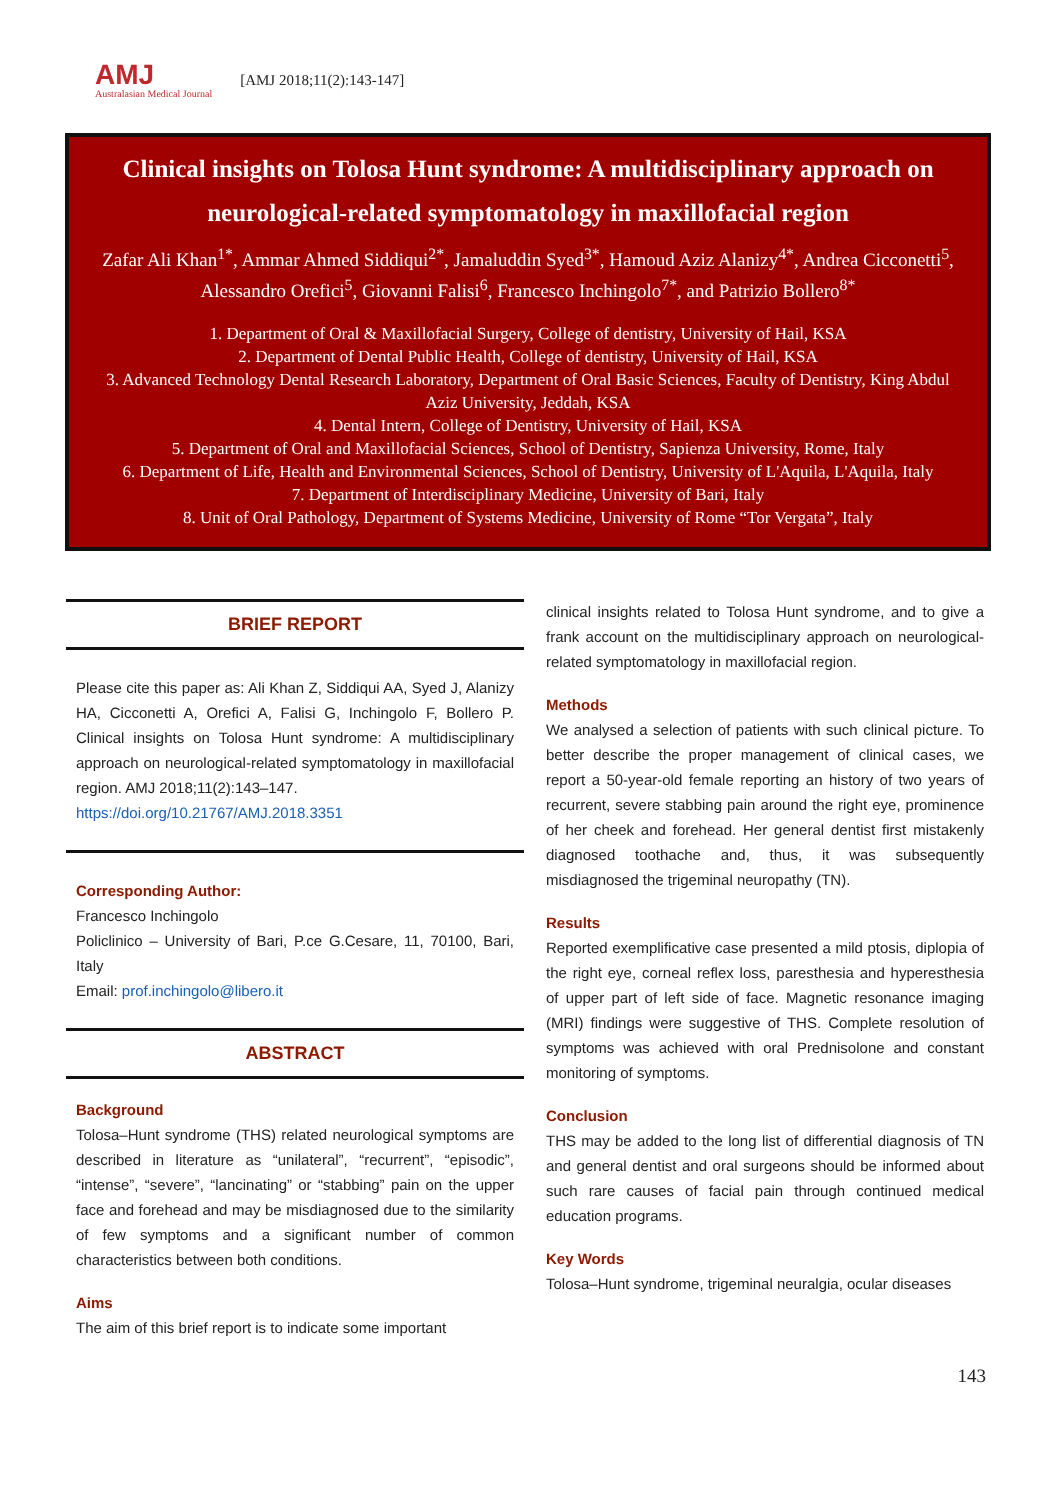AMJ
Australasian Medical Journal
[AMJ 2018;11(2):143-147]
Clinical insights on Tolosa Hunt syndrome: A multidisciplinary approach on neurological-related symptomatology in maxillofacial region
Zafar Ali Khan<sup>1*</sup>, Ammar Ahmed Siddiqui<sup>2*</sup>, Jamaluddin Syed<sup>3*</sup>, Hamoud Aziz Alanizy<sup>4*</sup>, Andrea Cicconetti<sup>5</sup>, Alessandro Orefici<sup>5</sup>, Giovanni Falisi<sup>6</sup>, Francesco Inchingolo<sup>7*</sup>, and Patrizio Bollero<sup>8*</sup>
1. Department of Oral & Maxillofacial Surgery, College of dentistry, University of Hail, KSA
2. Department of Dental Public Health, College of dentistry, University of Hail, KSA
3. Advanced Technology Dental Research Laboratory, Department of Oral Basic Sciences, Faculty of Dentistry, King Abdul Aziz University, Jeddah, KSA
4. Dental Intern, College of Dentistry, University of Hail, KSA
5. Department of Oral and Maxillofacial Sciences, School of Dentistry, Sapienza University, Rome, Italy
6. Department of Life, Health and Environmental Sciences, School of Dentistry, University of L'Aquila, L'Aquila, Italy
7. Department of Interdisciplinary Medicine, University of Bari, Italy
8. Unit of Oral Pathology, Department of Systems Medicine, University of Rome “Tor Vergata”, Italy
BRIEF REPORT
Please cite this paper as: Ali Khan Z, Siddiqui AA, Syed J, Alanizy HA, Cicconetti A, Orefici A, Falisi G, Inchingolo F, Bollero P. Clinical insights on Tolosa Hunt syndrome: A multidisciplinary approach on neurological-related symptomatology in maxillofacial region. AMJ 2018;11(2):143–147.
https://doi.org/10.21767/AMJ.2018.3351
Corresponding Author:
Francesco Inchingolo
Policlinico – University of Bari, P.ce G.Cesare, 11, 70100, Bari, Italy
Email: prof.inchingolo@libero.it
ABSTRACT
Background
Tolosa–Hunt syndrome (THS) related neurological symptoms are described in literature as “unilateral”, “recurrent”, “episodic”, “intense”, “severe”, “lancinating” or “stabbing” pain on the upper face and forehead and may be misdiagnosed due to the similarity of few symptoms and a significant number of common characteristics between both conditions.
Aims
The aim of this brief report is to indicate some important
clinical insights related to Tolosa Hunt syndrome, and to give a frank account on the multidisciplinary approach on neurological-related symptomatology in maxillofacial region.
Methods
We analysed a selection of patients with such clinical picture. To better describe the proper management of clinical cases, we report a 50-year-old female reporting an history of two years of recurrent, severe stabbing pain around the right eye, prominence of her cheek and forehead. Her general dentist first mistakenly diagnosed toothache and, thus, it was subsequently misdiagnosed the trigeminal neuropathy (TN).
Results
Reported exemplificative case presented a mild ptosis, diplopia of the right eye, corneal reflex loss, paresthesia and hyperesthesia of upper part of left side of face. Magnetic resonance imaging (MRI) findings were suggestive of THS. Complete resolution of symptoms was achieved with oral Prednisolone and constant monitoring of symptoms.
Conclusion
THS may be added to the long list of differential diagnosis of TN and general dentist and oral surgeons should be informed about such rare causes of facial pain through continued medical education programs.
Key Words
Tolosa–Hunt syndrome, trigeminal neuralgia, ocular diseases
143